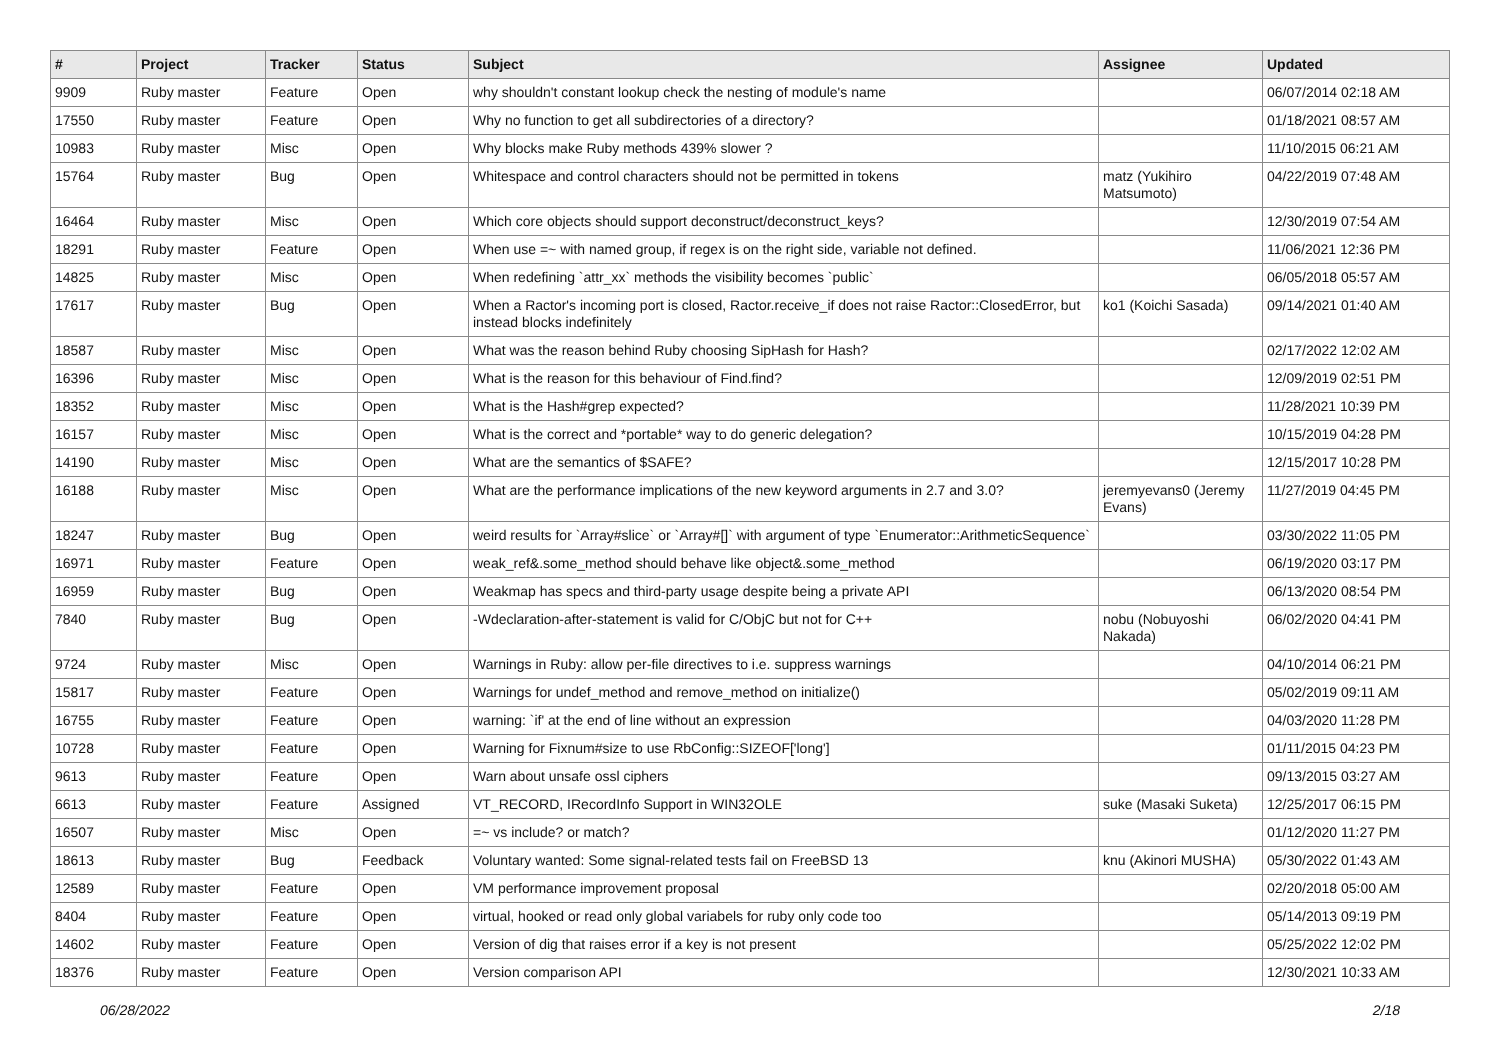| # | Project | Tracker | Status | Subject | Assignee | Updated |
| --- | --- | --- | --- | --- | --- | --- |
| 9909 | Ruby master | Feature | Open | why shouldn't constant lookup check the nesting of module's name | | 06/07/2014 02:18 AM |
| 17550 | Ruby master | Feature | Open | Why no function to get all subdirectories of a directory? | | 01/18/2021 08:57 AM |
| 10983 | Ruby master | Misc | Open | Why blocks make Ruby methods 439% slower ? | | 11/10/2015 06:21 AM |
| 15764 | Ruby master | Bug | Open | Whitespace and control characters should not be permitted in tokens | matz (Yukihiro Matsumoto) | 04/22/2019 07:48 AM |
| 16464 | Ruby master | Misc | Open | Which core objects should support deconstruct/deconstruct_keys? | | 12/30/2019 07:54 AM |
| 18291 | Ruby master | Feature | Open | When use =~ with named group, if regex is on the right side, variable not defined. | | 11/06/2021 12:36 PM |
| 14825 | Ruby master | Misc | Open | When redefining `attr_xx` methods the visibility becomes `public` | | 06/05/2018 05:57 AM |
| 17617 | Ruby master | Bug | Open | When a Ractor's incoming port is closed, Ractor.receive_if does not raise Ractor::ClosedError, but instead blocks indefinitely | ko1 (Koichi Sasada) | 09/14/2021 01:40 AM |
| 18587 | Ruby master | Misc | Open | What was the reason behind Ruby choosing SipHash for Hash? | | 02/17/2022 12:02 AM |
| 16396 | Ruby master | Misc | Open | What is the reason for this behaviour of Find.find? | | 12/09/2019 02:51 PM |
| 18352 | Ruby master | Misc | Open | What is the Hash#grep expected? | | 11/28/2021 10:39 PM |
| 16157 | Ruby master | Misc | Open | What is the correct and *portable* way to do generic delegation? | | 10/15/2019 04:28 PM |
| 14190 | Ruby master | Misc | Open | What are the semantics of $SAFE? | | 12/15/2017 10:28 PM |
| 16188 | Ruby master | Misc | Open | What are the performance implications of the new keyword arguments in 2.7 and 3.0? | jeremyevans0 (Jeremy Evans) | 11/27/2019 04:45 PM |
| 18247 | Ruby master | Bug | Open | weird results for `Array#slice` or `Array#[]` with argument of type `Enumerator::ArithmeticSequence` | | 03/30/2022 11:05 PM |
| 16971 | Ruby master | Feature | Open | weak_ref&.some_method should behave like object&.some_method | | 06/19/2020 03:17 PM |
| 16959 | Ruby master | Bug | Open | Weakmap has specs and third-party usage despite being a private API | | 06/13/2020 08:54 PM |
| 7840 | Ruby master | Bug | Open | -Wdeclaration-after-statement is valid for C/ObjC but not for C++ | nobu (Nobuyoshi Nakada) | 06/02/2020 04:41 PM |
| 9724 | Ruby master | Misc | Open | Warnings in Ruby: allow per-file directives to i.e. suppress warnings | | 04/10/2014 06:21 PM |
| 15817 | Ruby master | Feature | Open | Warnings for undef_method and remove_method on initialize() | | 05/02/2019 09:11 AM |
| 16755 | Ruby master | Feature | Open | warning: `if' at the end of line without an expression | | 04/03/2020 11:28 PM |
| 10728 | Ruby master | Feature | Open | Warning for Fixnum#size to use RbConfig::SIZEOF['long'] | | 01/11/2015 04:23 PM |
| 9613 | Ruby master | Feature | Open | Warn about unsafe ossl ciphers | | 09/13/2015 03:27 AM |
| 6613 | Ruby master | Feature | Assigned | VT_RECORD, IRecordInfo Support in WIN32OLE | suke (Masaki Suketa) | 12/25/2017 06:15 PM |
| 16507 | Ruby master | Misc | Open | =~ vs include? or match? | | 01/12/2020 11:27 PM |
| 18613 | Ruby master | Bug | Feedback | Voluntary wanted: Some signal-related tests fail on FreeBSD 13 | knu (Akinori MUSHA) | 05/30/2022 01:43 AM |
| 12589 | Ruby master | Feature | Open | VM performance improvement proposal | | 02/20/2018 05:00 AM |
| 8404 | Ruby master | Feature | Open | virtual, hooked or read only global variabels for ruby only code too | | 05/14/2013 09:19 PM |
| 14602 | Ruby master | Feature | Open | Version of dig that raises error if a key is not present | | 05/25/2022 12:02 PM |
| 18376 | Ruby master | Feature | Open | Version comparison API | | 12/30/2021 10:33 AM |
06/28/2022 2/18